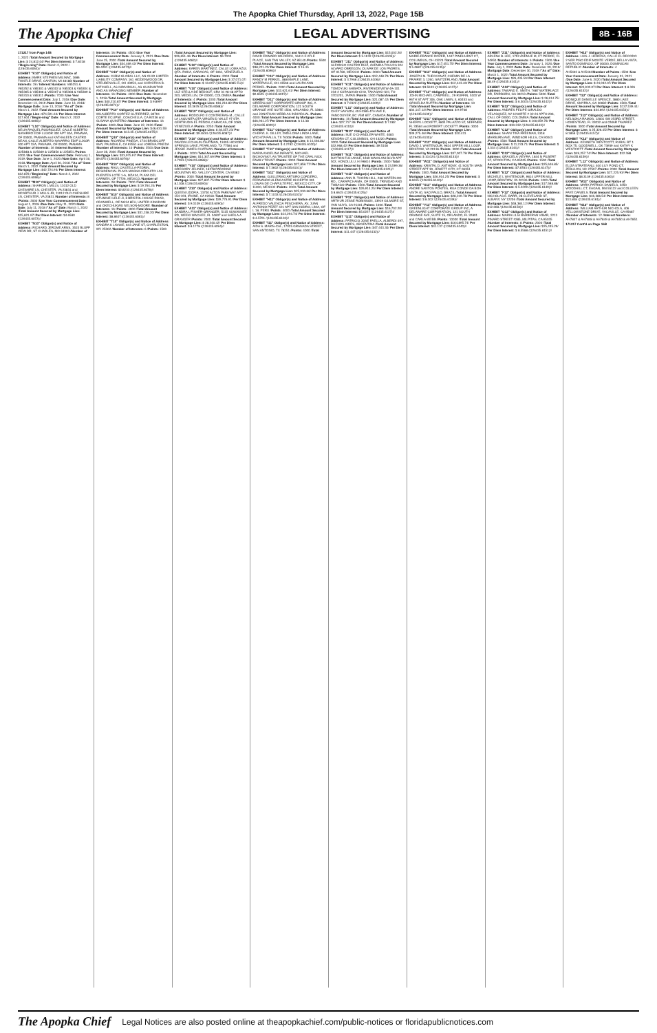The Apopka Chief Thursday, April 13, 2022, Page 15B
The Apopka Chief
LEGAL ADVERTISING
8B - 16B
171217 from Page 14B
1, 2022 /Total Amount Secured by Mortgage Lien: $ 24,812.04/ Per Diem Interest: $ 7.8218 /"Begin-ning" Date: March 2, 2022 / (126435.6064)//
EXHIBIT "K10" Obligor(s) and Notice of Address: MARK STEPHEN MILINAZ, 1686 THISTLE DRIVE, CANTON, MI 48188/ Number of Interests: 28 / Interest Numbers: V85251 & V85252 & V85301 & V85302 & V85303 & V85304 & V85305 & V85306 & V85307 & V85308 & V85309 & V85310 & V85311 /Points: 7000 /Use Year Commencement Date: July 1, 2018 /Due Date: December 13, 2019 /Note Date: June 13, 2018/ Mortgage Date: June 13, 2018 /"As of" Date: March 1, 2022 /Total Amount Secured by Mortgage Lien: $74,591.63/ Per Diem Interest: $17.604 /"Begin-ning" Date: March 2, 2022 /(126435.6065)//
EXHIBIT "L10" Obligor(s) and Notice of Address: DELIA RAQUEL RODRIGUEZ, CALLE ALBERTO NAVARRO EDIF LUXOR 300 APT 30A, PANAMA, OF 00000, PANAMA and KATHALEEN CASTRO DEAN, CALLE ALBERTO NAVARRO EDIF LUXOR 300 APT 32A, PANAMA, OF 00000, PANAMA /Number of Interests: 16 /Interest Numbers: U25848 & U25849 & U25850 & U25851 /Points: 4000 /Use Year Commencement Date: February 1, 2019 /Due Date: June 1, 2020 /Note Date: April 30, 2018 /Mortgage Date: April 30, 2018 /"As of" Date: March 1, 2022 /Total Amount Secured by Mortgage Lien: $42,724.93/ Per Diem Interest: $12.878 /"Beginning" Date: March 2, 2022 /(126435.6066)//
EXHIBIT "M10" Obligor(s) and Notice of Address: SHARON L MILLS, 11012 OLD CHESHIRE LN, CHESTER, VA 23831 and MCARTHUR J. MILLS JR, 11012 OLD CHESHIRE LN, CHESTER, VA 23831 /Number of Interests: 8 /Points: 2000 /Use Year Commencement Date: August 1, 2018 /Due Date: May 11, 2020 /Note Date: July 11, 2018 /"As of" Date: March 1, 2022 /Total Amount Secured by Mortgage Lien: $15,821.97/ Per Diem Interest: $4.6580 /(126435.6072)//
EXHIBIT "N10" Obligor(s) and Notice of Address: RICHARD JEROME ARNS, 3515 BLUFF VIEW DR, ST CHARLES, MO 63303 /Number of Interests: 16 /Points: 4500 /Use Year Commencement Date: January 1, 2021 /Due Date: June 25, 2020 /Total Amount Secured by Mortgage Lien: $34,469.42/ Per Diem Interest: $9.4291 /(126435.6073)//
EXHIBIT "O10" Obligor(s) and Notice of Address: CHBM GLOBAL LLC, AN OHIO LIMITED LIABILITY COMPANY, 161 HIDDENWOOD DR, STEUBENVILLE, OH 43953, and CHRISTINA B. MITCHELL, AS INDIVIDUAL, AS GUARANTOR AND AS MANAGING MEMBER /Number of Interests: 16 /Points: 4000 /Due Date: November 1, 2018 /Total Amount Secured by Mortgage Lien: $40,210.87/ Per Diem Interest: $ 9.8997 /(126435.6074)//
EXHIBIT "P10" Obligor(s) and Notice of Address: WUALBERTO CORTEZ GUTIERREZ, 83794 CORTE ECLIPSE, COACHELLA, CA 92236 and SUSANA QUINTERO /Number of Interests: 16 /Points: 4000 /Due Date: June 22, 2020 /Total Amount Secured by Mortgage Lien: $46,631.55/ Per Diem Interest: $13.35 /(126435.6075)//
EXHIBIT "Q10" Obligor(s) and Notice of Address: RICARDO PINEDA, 1734 BRADCLIFF WAY, PALMDALE, CA 93551 and LORENA PINEDA /Number of Interests: 10 /Points: 2500 /Due Date: June 28, 2020 /Total Amount Secured by Mortgage Lien: $33,975.97/ Per Diem Interest: $9.875 /(126435.6076)//
EXHIBIT "R10" Obligor(s) and Notice of Address: RAUL CASTELLA-PEDRIN, RESIDENCIAL PLAYA MAGNA CIRCUITO LAS PUENTES LOTE 1-A, MZA34, PLAYA DEL CARMEN, OF 77726, MEXICO /Number of Interests: 28 /Points: 7000 /Total Amount Secured by Mortgage Lien: $ 19,764.24/ Per Diem Interest: $2.8233 /(126435.6078)//
EXHIBIT "S10" Obligor(s) and Notice of Address: OTUMINE ILELE-JI, 6 BRISTOL HOUSE ROAD, CRANWELL, OF NG34 8EU, UNITED KINGDOM and OKECHUKWU NELSON-MOORE /Number of Interests: 16 /Points: 4000 /Total Amount Secured by Mortgage Lien: $31,158.20/ Per Diem Interest: $8.8607 /(126435.6081)//
EXHIBIT "T10" Obligor(s) and Notice of Address: SANDRA K LAVOIE, 643 JANE ST, CHARLESTON, WV 25302 /Number of Interests: 6 /Points: 1500 /Total Amount Secured by Mortgage Lien: $26,651.46/ Per Diem Interest: $6.7003 /(126435.6082)//
EXHIBIT "U10" Obligor(s) and Notice of Address: KAREN MARTINEZ, CALLE LOMA AZUL QTA. ROKA, CARACAS, OF 1061, VENEZUELA /Number of Interests: 8 /Points: 2000 /Total Amount Secured by Mortgage Lien: $ 37,071.07/ Per Diem Interest: $ 10.097 /(126435.6085 EU)//
EXHIBIT "V10" Obligor(s) and Notice of Address: LUZ STELLA DE BEDOUT, CRA 31 #8-48 APTO 203, MEDELLIN, OF 00000, COLOMBIA /Number of Interests: 4 /Points: 1000 /Total Amount Secured by Mortgage Lien: $16,210.82/ Per Diem Interest: $3.3678 /(126435.6088)//
EXHIBIT "W10" Obligor(s) and Notice of Address: RODOLFO E CONTRERAS-M., CALLE LA LAGUNITA QTA VIRGEN D VALLE #7 STA GERTRUDIS EL PEÑON, CARACAS, OF 1080, VENEZUELA /Points: 2250 /Total Amount Secured by Mortgage Lien: $ 28,357.23/ Per Diem Interest: $9.4834 /(126435.6087)//
EXHIBIT "X10" Obligor(s) and Notice of Address: DAVIDA LECHAUN CHATMAN, 13405 HICKORY SPRINGS LANE, PEARLAND, TX 77584 and JESSIE JAMES CHATMAN /Number of Interests: 4 /Points: 1000 /Total Amount Secured by Mortgage Lien: $14,347.69/ Per Diem Interest: $ 4.7053 /(126435.6088)//
EXHIBIT "Y10" Obligor(s) and Notice of Address: GREGORY JELINEK, 16278 PARADISE MOUNTAIN RD, VALLEY CENTER, CA 92082 /Points: 2000 /Total Amount Secured by Mortgage Lien: $27,837.75/ Per Diem Interest: $ 8.1308 /(126435.6090)//
EXHIBIT "Z10" Obligor(s) and Notice of Address: QUEEN UDOFIA, 13700 ALTON PARKWAY APT. 154-193, IRVINE, CA 92618 /Total Amount Secured by Mortgage Lien: $29,776.91/ Per Diem Interest: $ 9.0109 /(126435.6090)//
EXHIBIT "A11" Obligor(s) and Notice of Address: SANDRA L FISHER-GRANGER, 5115 SUWANNEE RD, WEEKI WACHEE, FL 34607 and SHEILA A GRANGER /Points: 2000 /Total Amount Secured by Mortgage Lien: $ 28,240.42/ Per Diem Interest: $ 8.1778 /(126435.6094)//
EXHIBIT "B11" Obligor(s) and Notice of Address: DAVID EDWARD WILDRICK, 16411 E ATLE PLACE, SAN TAN VALLEY, AZ 85140 /Points: 5500 /Total Amount Secured by Mortgage Lien: $38,221.23/ Per Diem Interest: $ 15.45 /(126435.6096)//
EXHIBIT "C11" Obligor(s) and Notice of Address: RANDY M PERKEL, 888 MAPLE LANE, WATERVILLE, OH 43566 and LAURA ANN PERKEL /Points: 2000 /Total Amount Secured by Mortgage Lien: $32,621.61/ Per Diem Interest: $9.6525 /(126435.6097)//
EXHIBIT "D11" Obligor(s) and Notice of Address: GREENLIGHT CORPORATE GROUP INC, A DELAWARE CORPORATION, 121 SOUTH ORANGE AVE SUITE 1500, ORLANDO, FL 32801 and JONATHAN WEBB AS INDIVIDUAL /Points: 4000 /Total Amount Secured by Mortgage Lien: $46,931.27/ Per Diem Interest: $ 14.38 /(126435.6099)//
EXHIBIT "E11" Obligor(s) and Notice of Address: CHERYL K. GILLEY, 2905 LOMA LINDA LANE, WICHITA FALLS, TX 76308 /Points: 3000 /Total Amount Secured by Mortgage Lien: $ 14,466.80/ Per Diem Interest: $ 4.2782 /(126435.6100)//
EXHIBIT "F11" Obligor(s) and Notice of Address: MARIA ANGELINA INFANTE, MICHAEL BICHOVSKY, AS TRUSTEE OF THE CRAL NICK FAMILY TRUST /Points: 3000 /Total Amount Secured by Mortgage Lien: $27,858.77/ Per Diem Interest: $ 7.3602 /(126435.6101)//
EXHIBIT "G11" Obligor(s) and Notice of Address: GUILLERMO ARTURO CORDERO, FERNANDO ALENCASTRE 99 DEPTO 301 LOMAS DE CHAPULTEPEC, MEXICO CITY, OF 11000, MEXICO /Points: 2000 /Total Amount Secured by Mortgage Lien: $25,930.66/ Per Diem Interest: $ 7.1033 /(126435.6102)//
EXHIBIT "H11" Obligor(s) and Notice of Address: ALFREDO VALENCIA PESCHIERA, AV. JUAN ANTONIO PEZET 421 APT SAN ISIDRO, LIMA, OF L 18, PERU /Points: 4000 /Total Amount Secured by Mortgage Lien: $14,294.74/ Per Diem Interest: $ 4.5791 /(126435.6104)//
EXHIBIT "I11" Obligor(s) and Notice of Address: AIDA S. MARIS-CAL, 17025 GRANADA STREET, SAN ANTONIO, TX 78251 /Points: 4000 /Total Amount Secured by Mortgage Lien: $15,002.20/ Per Diem Interest: $ 5.1932 /(126435.6105)//
EXHIBIT "J11" Obligor(s) and Notice of Address: ALFONSO CASTRO RUIZ, AVENIDA TOLUCA 324 ALVARO OBREGON, OLIVAR DE LOS PADRES, OF 01780, MEXICO /Points: 2000 /Total Amount Secured by Mortgage Lien: $12,448.79/ Per Diem Interest: $ 3.7966 /(126435.6106)//
EXHIBIT "K11" Obligor(s) and Notice of Address: TOMOYUKI SHIBATA, RIVERSIDEVIEW 4A-101 234-2 KURAGANO-CHO, TAKASAKI-SHI, TO 3701201, JAPAN /Points: 1500 /Total Amount Secured by Mortgage Lien: $21,087.42/ Per Diem Interest: $ 7.0322 /(126435.6109)//
EXHIBIT "L11" Obligor(s) and Notice of Address: CHEY SAYSON, 404-3385 4TH AVE E, VANCOUVER, BC V5M 6E7, CANADA /Number of Interests: 16 /Total Amount Secured by Mortgage Lien: $27,717.36/ Per Diem Interest: $ 7.082 /(126435.6110)//
EXHIBIT "M11" Obligor(s) and Notice of Address: SUE O CHANDLER-WHITE, 4083 KENDRA CT, COLUMBUS, OH 43220 /Points: 3000 /Total Amount Secured by Mortgage Lien: $32,968.42/ Per Diem Interest: $9.5108 /(126435.6117)//
EXHIBIT "N11" Obligor(s) and Notice of Address: DAYTON FUJI-ANSE, 1060 WAIOLANI BLVD APT 502, HONOLULU, HI 96814 /Points: 1500 /Total Amount Secured by Mortgage Lien: $ 23,599.36/ Per Diem Interest: $ 7.136 /(126435.6121)//
EXHIBIT "O11" Obligor(s) and Notice of Address: ANN R. THORN-HILL, 268 WATERLOO RD., CARAPICHAIMA, OF 00000, TRINIDAD AND TOBAGO /Points: 1500 /Total Amount Secured by Mortgage Lien: $26,914.25/ Per Diem Interest: $ 8.6615 /(126435.6125)//
EXHIBIT "P11" Obligor(s) and Notice of Address: ARTHUR JESSE ROBINSON, 13919 GILMORE ST, VAN NUYS, CA 91401 /Points: 1000 /Total Amount Secured by Mortgage Lien: $16,702.20/ Per Diem Interest: $5.0227 /(126435.6127)//
EXHIBIT "Q11" Obligor(s) and Notice of Address: PATRICIO JOSE FAELLA, ALBERDI 497, BUENOS AIRES, ARGENTINA /Total Amount Secured by Mortgage Lien: $47,443.30/ Per Diem Interest: $11.447 /(126435.6132)//
EXHIBIT "R11" Obligor(s) and Notice of Address: MARIE-FRANCE DOZER, 1447 PINEHURST CT, COLUMBUS, OH 43223 /Total Amount Secured by Mortgage Lien: $17,451.75/ Per Diem Interest: $ 5.0897 /(126435.6135)//
EXHIBIT "S11" Obligor(s) and Notice of Address: JOSEPH M. THECCANAT, CHEMIN DE LA PRAIRIE 3, 1260, SWITZERLAND /Total Amount Secured by Mortgage Lien: $12,443.40/ Per Diem Interest: $3.5943 /(126435.6137)//
EXHIBIT "T11" Obligor(s) and Notice of Address: JOHN MICHAEL CAMPBELL, 29 RUFFIN, 5100 W 96TH ST APT 306, OAK LAWN, IL 60453 and GRICELDA RUFFIN /Number of Interests: 10 /Total Amount Secured by Mortgage Lien: $34,147.12/ Per Diem Interest: $ 9.9708 /(126435.6139)//
EXHIBIT "U11" Obligor(s) and Notice of Address: SHERYL LOCKETT, 6804 PALAZZO ST, SEFFNER, FL 33584 and ROBERT LOCKETT /Points: 3000 /Total Amount Secured by Mortgage Lien: $39,275.46/ Per Diem Interest: $10.431 /(126435.6130)//
EXHIBIT "V11" Obligor(s) and Notice of Address: DAVID J. WHITENOUR, 9814 UPPER MILL LOOP, BRISTOW, VA 20136 /Points: 3000 /Total Amount Secured by Mortgage Lien: $37,007.79/ Per Diem Interest: $ 10.024 /(126435.6133)//
EXHIBIT "W11" Obligor(s) and Notice of Address: KRISTAL D. ANTHONY, 41 SOUTH MAIN STREET APT 30, JEWETT CITY, CT 06351 /Points: 1500 /Total Amount Secured by Mortgage Lien: $26,914.25/ Per Diem Interest: $ 8.6615 /(126435.6140)//
EXHIBIT "X11" Obligor(s) and Notice of Address: ANDRE SANTOS PONTES, RUA CONDE DA BOA VISTA 40, SAO PAULO, BRAZIL /Total Amount Secured by Mortgage Lien: $28,249.78/ Per Diem Interest: $ 8.302 /(126435.6139)//
EXHIBIT "Y11" Obligor(s) and Notice of Address: GREENLIGHT CORPORATE GROUP INC, A DELAWARE CORPORATION, 121 SOUTH ORANGE AVE, SUITE 15, ORLANDO, FL 32801 and CARLA WEBB /Points: 10000 /Total Amount Secured by Mortgage Lien: $164,895.74/ Per Diem Interest: $41.137 /(126435.6140)//
EXHIBIT "Z11" Obligor(s) and Notice of Address: ARLENA B. LEE, 1702 AVENUE M, FT PIERCE, FL 34950 /Number of Interests: 6 /Points: 1500 /Use Year Commencement Date: January 1, 2020 /Due Date: July 1, 2020 /Note Date: December 30, 2019/ Mortgage Date: December 30, 2019 /"As of" Date: March 1, 2022 /Total Amount Secured by Mortgage Lien: $26,435.59/ Per Diem Interest: $8.49 /(126435.6141)//
EXHIBIT "A12" Obligor(s) and Notice of Address: TAWAND E. SMITH, 7687 WATERLACE DR, FAIRBURN, GA 30213 /Points: 5000 /Total Amount Secured by Mortgage Lien: $ 26,614.75/ Per Diem Interest: $ 6.3003 /(126435.6142)//
EXHIBIT "B12" Obligor(s) and Notice of Address: ANDRES FELIPE GIRALDO VELASQUEZ, AV 6 NORTE # 32-24 APTO 206, CALI, OF 00000, COLOMBIA /Total Amount Secured by Mortgage Lien: $ 100,059.78/ Per Diem Interest: $30.332 /(126435.6143)//
EXHIBIT "C12" Obligor(s) and Notice of Address: SHANI TINA FREEMAN, 5318 MARBURN AVE, WINDSOR HILLS, CA 90043 /Points: 1500 /Total Amount Secured by Mortgage Lien: $ 11,233.71/ Per Diem Interest: $ 3.334 /(126435.6144)//
EXHIBIT "D12" Obligor(s) and Notice of Address: GRACIELA VIEYRA, 1844 N FILBERT ST, STOCKTON, CA 95205 /Points: 1500 /Total Amount Secured by Mortgage Lien: $25,646.85/ Per Diem Interest: $7.8783 /(126435.6147)//
EXHIBIT "E12" Obligor(s) and Notice of Address: MICHELE L WHITENOUR, 9814 UPPER MILL LOOP, BRISTOW, VA 20136 /Points: 1000 /Total Amount Secured by Mortgage Lien: $17,568.88/ Per Diem Interest: $ 5.2299 /(126435.6149)//
EXHIBIT "F12" Obligor(s) and Notice of Address: NICHOLAS E. BARR, 28 CLEVELAND ST, ALBANY, NY 12206 /Total Amount Secured by Mortgage Lien: $48,384.12/ Per Diem Interest: $12.068 /(126435.6150)//
EXHIBIT "G12" Obligor(s) and Notice of Address: MARIA LILIA BARBERAN VIBAR, 2213 PINARD STREET #285, MILPITAS, CA 95035 /Number of Interests: 8 /Points: 2000 /Total Amount Secured by Mortgage Lien: $25,435.29/ Per Diem Interest: $ 8.5588 /(126435.6151)//
EXHIBIT "H12" Obligor(s) and Notice of Address: LUIS J. HEREDIA, CALLE EL RECODO 2 SER PISO EDIF MONTE VERDE, BELLA VISTA, SANTO DOMINGO, OF 00000, DOMINICAN REPUBLIC /Number of Interests: 4
AH5403 & AH5404/Number of Points: 1500 /Use Year Commencement Date: January 01, 2021 /Due Date: June 6, 2020 /Total Amount Secured by Mortgage Lien: $ 24,932.07/ Per Diem Interest: $24,932.07/ Per Diem Interest: $ 8.326 /(126435.6152)//
EXHIBIT "I12" Obligor(s) and Notice of Address: MONIQUE DANIELLE SPENCE, 3880 LAKE DRIVE, SMYRNA, GA 30082 /Points: 4500 /Total Amount Secured by Mortgage Lien: $137,539.44/ Per Diem Interest: $34.692 /(126435.6154)//
EXHIBIT "J12" Obligor(s) and Notice of Address: NELSON A RAMOS, 12001 SW 253RD STREET, HOMESTEAD, FL 33032 and OMAR TAVAREZ /Points: 3000 /Total Amount Secured by Mortgage Lien: $ 25,326.45/ Per Diem Interest: $ 8.1856 /(126435.6157)//
EXHIBIT "K12" Obligor(s) and Notice of Address: KENNETH WESTCOTT, RURAL RT 1 BOX 75, GOODWELL, OK 73939 and KATHY K WESTCOTT /Total Amount Secured by Mortgage Lien: $49,257.74/ Per Diem Interest: $12.388 /(126435.6159)//
EXHIBIT "L12" Obligor(s) and Notice of Address: ELIZA STRATEANU, 400 LILY POND CT, ZEBULON, NC 27597 /Points: 2000 /Total Amount Secured by Mortgage Lien: $27,225.93/ Per Diem Interest: $8.3109 /(126435.6160)//
EXHIBIT "M12" Obligor(s) and Notice of Address: MARK PATRICK DANIELS, 2250 WOODHILL CT, EAGAN, MN 55122 and COLLEEN FAYE DANIELS /Total Amount Secured by Mortgage Lien: $46,386.54/ Per Diem Interest: $13.848 /(126435.6161)//
EXHIBIT "N12" Obligor(s) and Notice of Address: WILLIAM ARTHUR NICHOLS, 406 YELLOWSTONE DRIVE, VACAVILLE, CA 95687 /Number of Interests: 12 /Interest Numbers: AH7847 & AH7848 & AH7849 & AH7850 & AH7851
171217 Cont'd on Page 16B
The Apopka Chief
Legal Notices are also posted online at theapopkachief.com/public-notices or floridapublicnotices.com